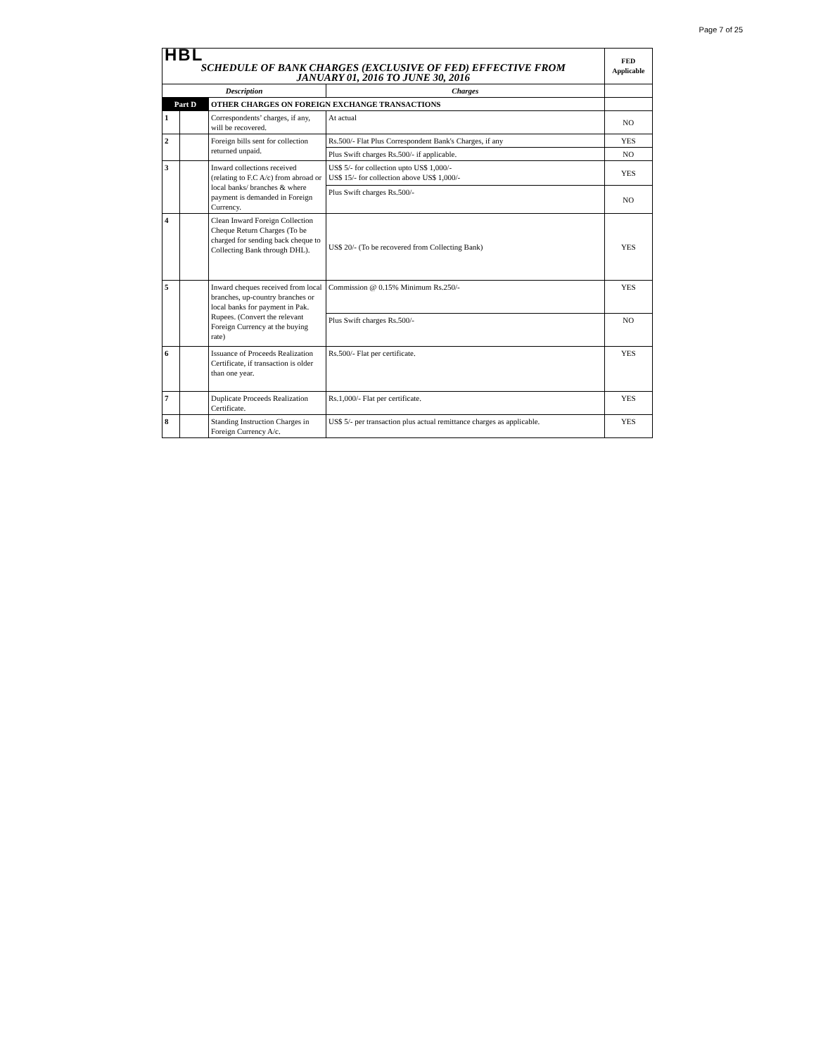Page 7 of 25
| HBL | | | | FED Applicable |
| SCHEDULE OF BANK CHARGES (EXCLUSIVE OF FED) EFFECTIVE FROM JANUARY 01, 2016 TO JUNE 30, 2016 | | | | |
| Description | | | Charges | |
| Part D | | OTHER CHARGES ON FOREIGN EXCHANGE TRANSACTIONS | | |
| 1 | | Correspondents’ charges, if any, will be recovered. | At actual | NO |
| 2 | | Foreign bills sent for collection returned unpaid. | Rs.500/- Flat Plus Correspondent Bank's Charges, if any | YES |
| | | | Plus Swift charges Rs.500/- if applicable. | NO |
| 3 | | Inward collections received (relating to F.C A/c) from abroad or local banks/ branches & where payment is demanded in Foreign Currency. | US$ 5/- for collection upto US$ 1,000/- US$ 15/- for collection above US$ 1,000/- | YES |
| | | | Plus Swift charges Rs.500/- | NO |
| 4 | | Clean Inward Foreign Collection Cheque Return Charges (To be charged for sending back cheque to Collecting Bank through DHL). | US$ 20/- (To be recovered from Collecting Bank) | YES |
| 5 | | Inward cheques received from local branches, up-country branches or local banks for payment in Pak. Rupees. (Convert the relevant Foreign Currency at the buying rate) | Commission @ 0.15% Minimum Rs.250/- | YES |
| | | | Plus Swift charges Rs.500/- | NO |
| 6 | | Issuance of Proceeds Realization Certificate, if transaction is older than one year. | Rs.500/- Flat per certificate. | YES |
| 7 | | Duplicate Proceeds Realization Certificate. | Rs.1,000/- Flat per certificate. | YES |
| 8 | | Standing Instruction Charges in Foreign Currency A/c. | US$ 5/- per transaction plus actual remittance charges as applicable. | YES |